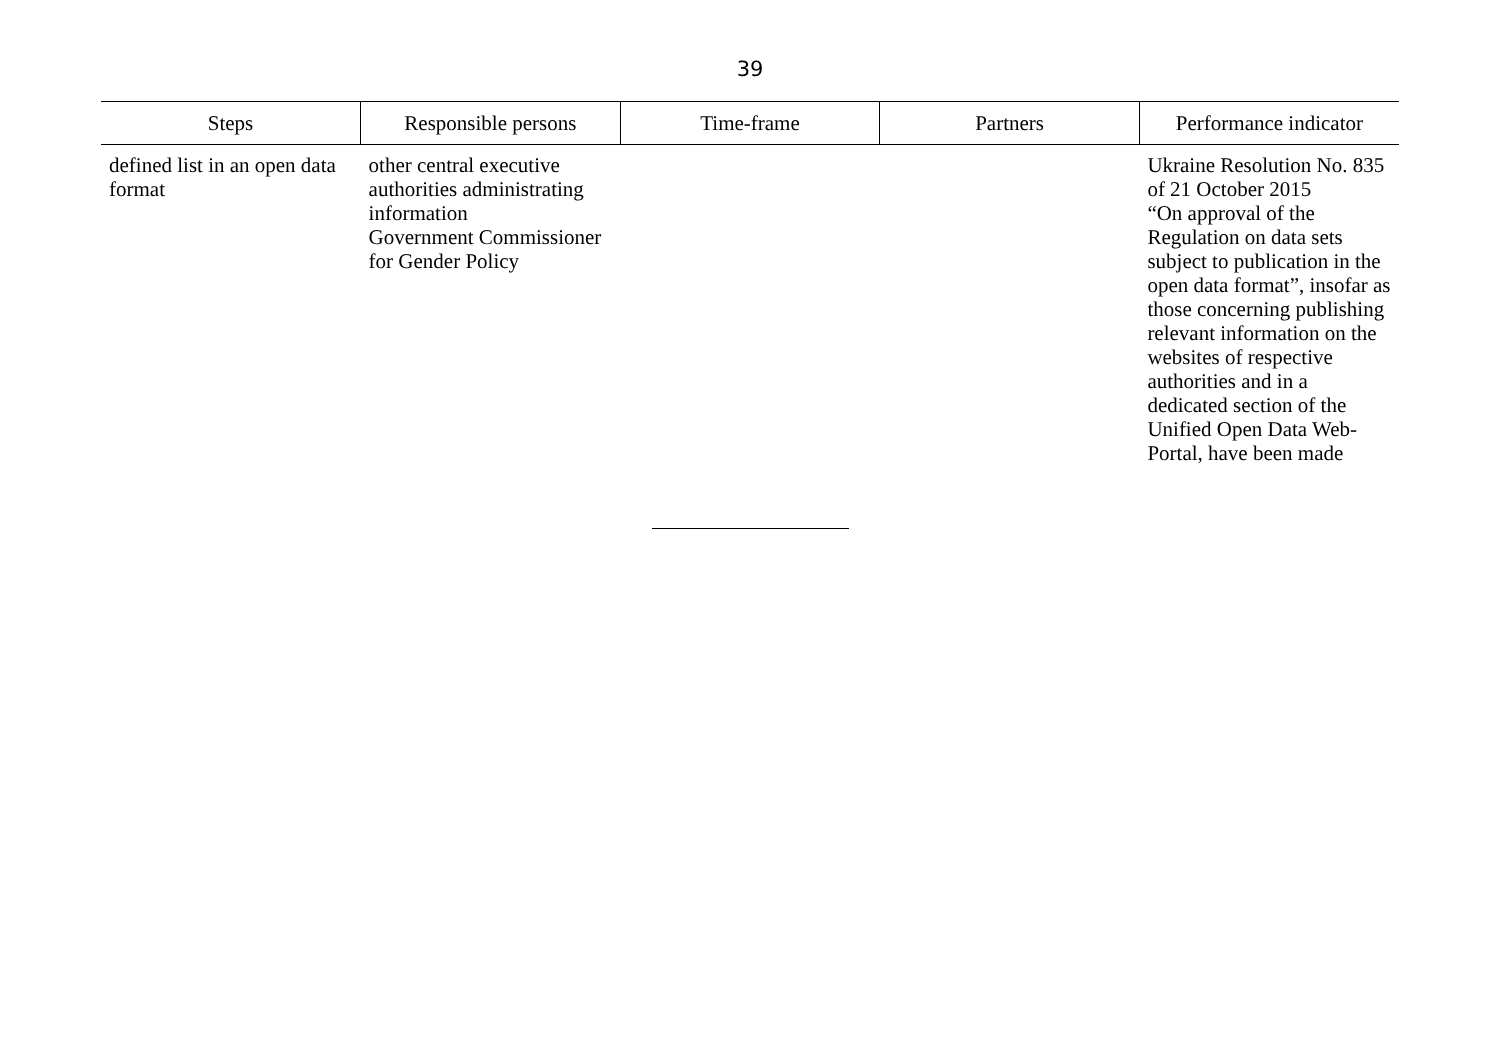39
| Steps | Responsible persons | Time-frame | Partners | Performance indicator |
| --- | --- | --- | --- | --- |
| defined list in an open data format | other central executive authorities administrating information Government Commissioner for Gender Policy | | | Ukraine Resolution No. 835 of 21 October 2015 “On approval of the Regulation on data sets subject to publication in the open data format”, insofar as those concerning publishing relevant information on the websites of respective authorities and in a dedicated section of the Unified Open Data Web-Portal, have been made |